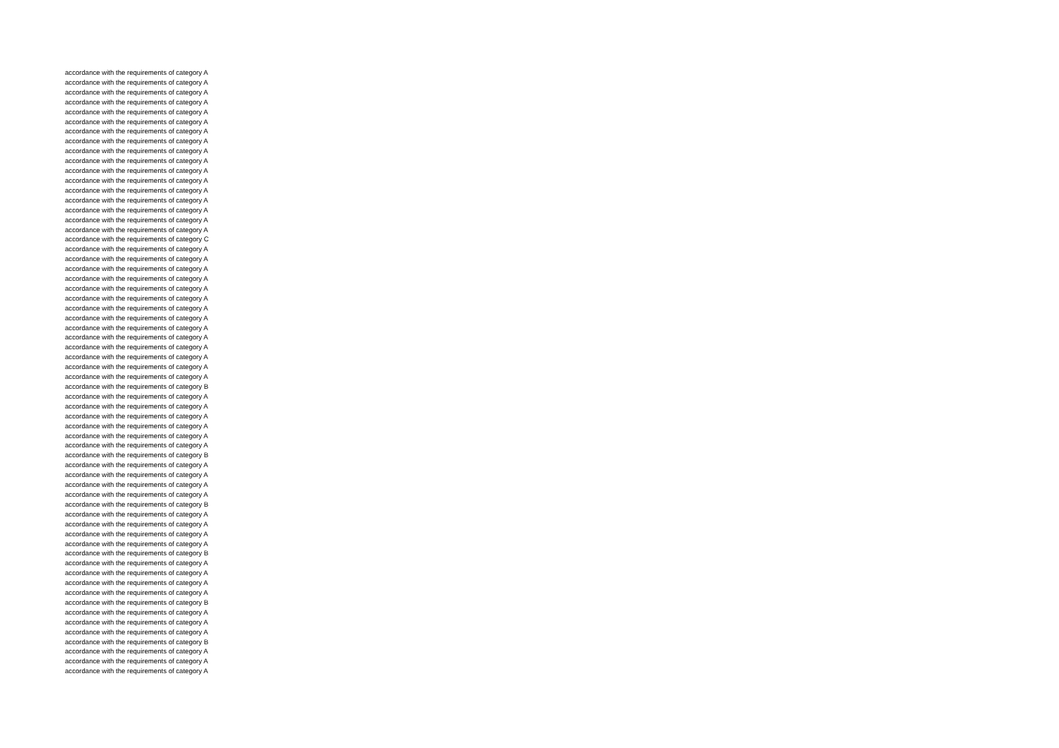accordance with the requirements of category A
accordance with the requirements of category A
accordance with the requirements of category A
accordance with the requirements of category A
accordance with the requirements of category A
accordance with the requirements of category A
accordance with the requirements of category A
accordance with the requirements of category A
accordance with the requirements of category A
accordance with the requirements of category A
accordance with the requirements of category A
accordance with the requirements of category A
accordance with the requirements of category A
accordance with the requirements of category A
accordance with the requirements of category A
accordance with the requirements of category A
accordance with the requirements of category A
accordance with the requirements of category C
accordance with the requirements of category A
accordance with the requirements of category A
accordance with the requirements of category A
accordance with the requirements of category A
accordance with the requirements of category A
accordance with the requirements of category A
accordance with the requirements of category A
accordance with the requirements of category A
accordance with the requirements of category A
accordance with the requirements of category A
accordance with the requirements of category A
accordance with the requirements of category A
accordance with the requirements of category A
accordance with the requirements of category A
accordance with the requirements of category B
accordance with the requirements of category A
accordance with the requirements of category A
accordance with the requirements of category A
accordance with the requirements of category A
accordance with the requirements of category A
accordance with the requirements of category A
accordance with the requirements of category B
accordance with the requirements of category A
accordance with the requirements of category A
accordance with the requirements of category A
accordance with the requirements of category A
accordance with the requirements of category B
accordance with the requirements of category A
accordance with the requirements of category A
accordance with the requirements of category A
accordance with the requirements of category A
accordance with the requirements of category B
accordance with the requirements of category A
accordance with the requirements of category A
accordance with the requirements of category A
accordance with the requirements of category A
accordance with the requirements of category B
accordance with the requirements of category A
accordance with the requirements of category A
accordance with the requirements of category A
accordance with the requirements of category B
accordance with the requirements of category A
accordance with the requirements of category A
accordance with the requirements of category A